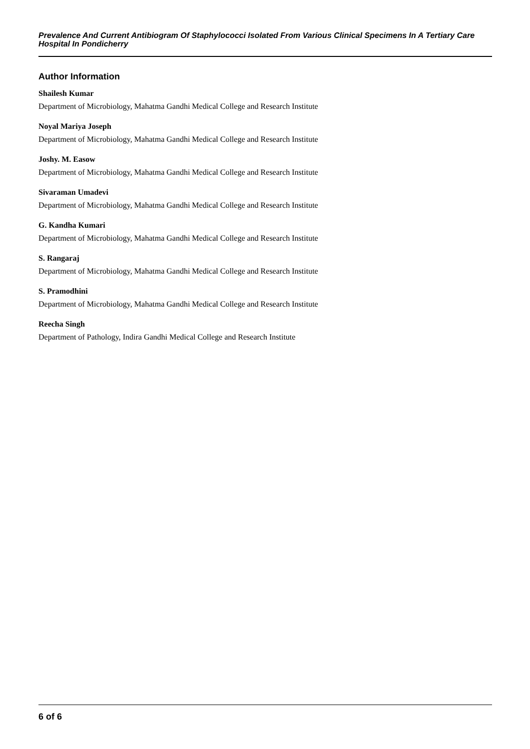Prevalence And Current Antibiogram Of Staphylococci Isolated From Various Clinical Specimens In A Tertiary Care Hospital In Pondicherry
Author Information
Shailesh Kumar
Department of Microbiology, Mahatma Gandhi Medical College and Research Institute
Noyal Mariya Joseph
Department of Microbiology, Mahatma Gandhi Medical College and Research Institute
Joshy. M. Easow
Department of Microbiology, Mahatma Gandhi Medical College and Research Institute
Sivaraman Umadevi
Department of Microbiology, Mahatma Gandhi Medical College and Research Institute
G. Kandha Kumari
Department of Microbiology, Mahatma Gandhi Medical College and Research Institute
S. Rangaraj
Department of Microbiology, Mahatma Gandhi Medical College and Research Institute
S. Pramodhini
Department of Microbiology, Mahatma Gandhi Medical College and Research Institute
Reecha Singh
Department of Pathology, Indira Gandhi Medical College and Research Institute
6 of 6